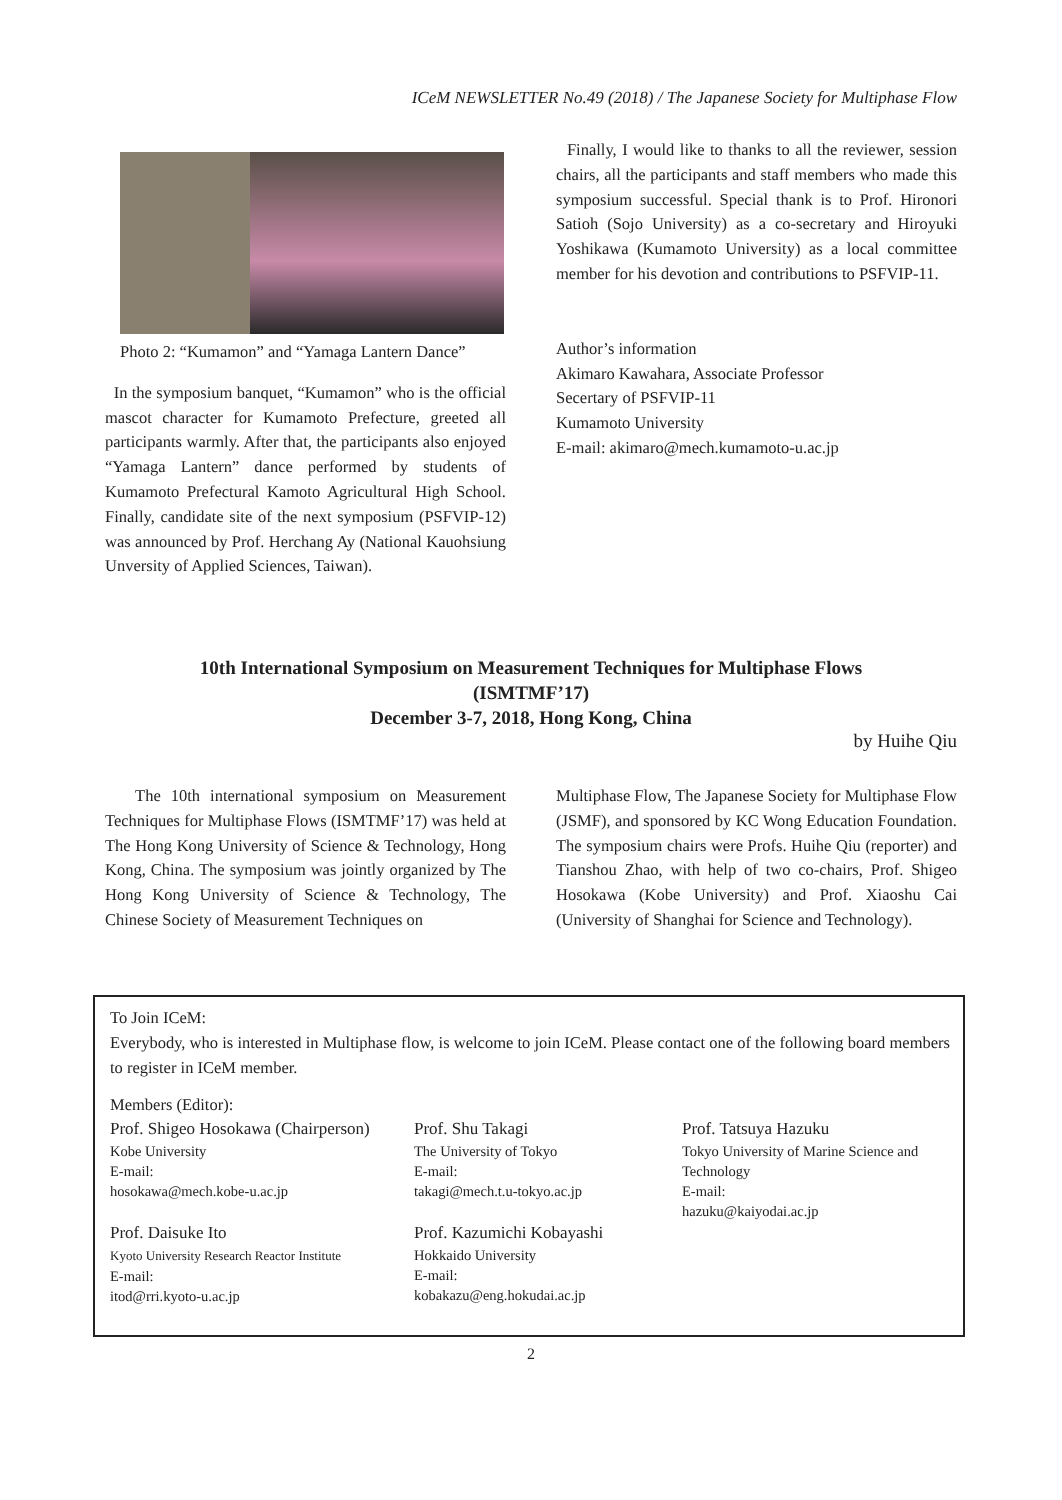ICeM NEWSLETTER No.49 (2018) / The Japanese Society for Multiphase Flow
Photo 2: “Kumamon” and “Yamaga Lantern Dance”
In the symposium banquet, “Kumamon” who is the official mascot character for Kumamoto Prefecture, greeted all participants warmly. After that, the participants also enjoyed “Yamaga Lantern” dance performed by students of Kumamoto Prefectural Kamoto Agricultural High School. Finally, candidate site of the next symposium (PSFVIP-12) was announced by Prof. Herchang Ay (National Kauohsiung Unversity of Applied Sciences, Taiwan).
Finally, I would like to thanks to all the reviewer, session chairs, all the participants and staff members who made this symposium successful. Special thank is to Prof. Hironori Satioh (Sojo University) as a co-secretary and Hiroyuki Yoshikawa (Kumamoto University) as a local committee member for his devotion and contributions to PSFVIP-11.
Author’s information
Akimaro Kawahara, Associate Professor
Secertary of PSFVIP-11
Kumamoto University
E-mail: akimaro@mech.kumamoto-u.ac.jp
10th International Symposium on Measurement Techniques for Multiphase Flows
(ISMTMF’17)
December 3-7, 2018, Hong Kong, China
by Huihe Qiu
The 10th international symposium on Measurement Techniques for Multiphase Flows (ISMTMF’17) was held at The Hong Kong University of Science & Technology, Hong Kong, China. The symposium was jointly organized by The Hong Kong University of Science & Technology, The Chinese Society of Measurement Techniques on
Multiphase Flow, The Japanese Society for Multiphase Flow (JSMF), and sponsored by KC Wong Education Foundation. The symposium chairs were Profs. Huihe Qiu (reporter) and Tianshou Zhao, with help of two co-chairs, Prof. Shigeo Hosokawa (Kobe University) and Prof. Xiaoshu Cai (University of Shanghai for Science and Technology).
To Join ICeM:
Everybody, who is interested in Multiphase flow, is welcome to join ICeM. Please contact one of the following board members to register in ICeM member.
Members (Editor):
Prof. Shigeo Hosokawa (Chairperson)
Kobe University
E-mail:
hosokawa@mech.kobe-u.ac.jp
Prof. Daisuke Ito
Kyoto University Research Reactor Institute
E-mail:
itod@rri.kyoto-u.ac.jp
Prof. Shu Takagi
The University of Tokyo
E-mail:
takagi@mech.t.u-tokyo.ac.jp
Prof. Kazumichi Kobayashi
Hokkaido University
E-mail:
kobakazu@eng.hokudai.ac.jp
Prof. Tatsuya Hazuku
Tokyo University of Marine Science and Technology
E-mail:
hazuku@kaiyodai.ac.jp
2